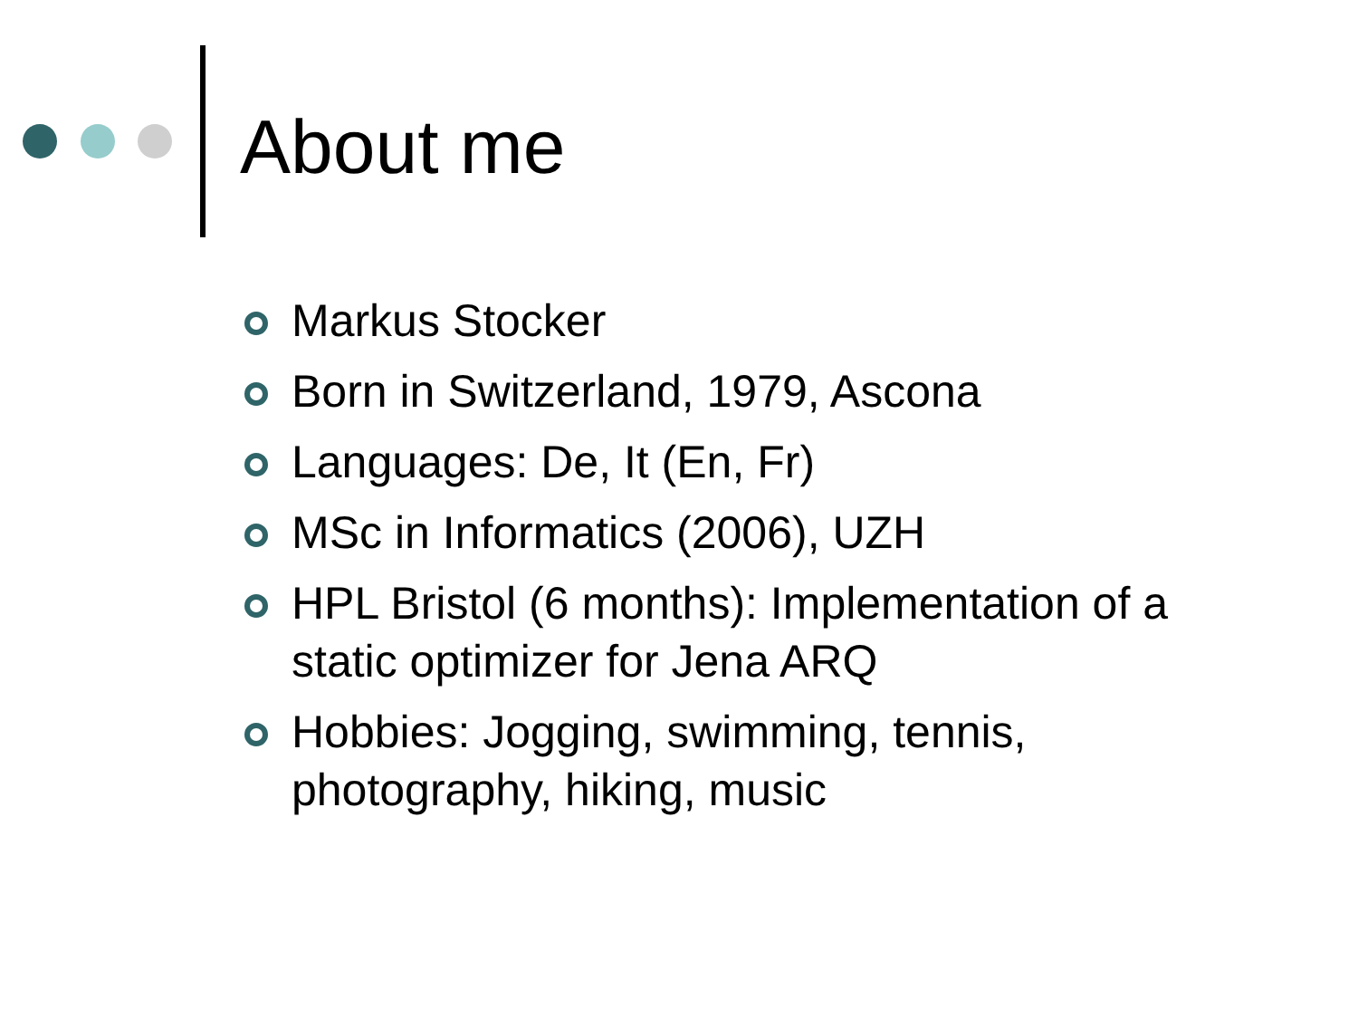About me
Markus Stocker
Born in Switzerland, 1979, Ascona
Languages: De, It (En, Fr)
MSc in Informatics (2006), UZH
HPL Bristol (6 months): Implementation of a static optimizer for Jena ARQ
Hobbies: Jogging, swimming, tennis, photography, hiking, music